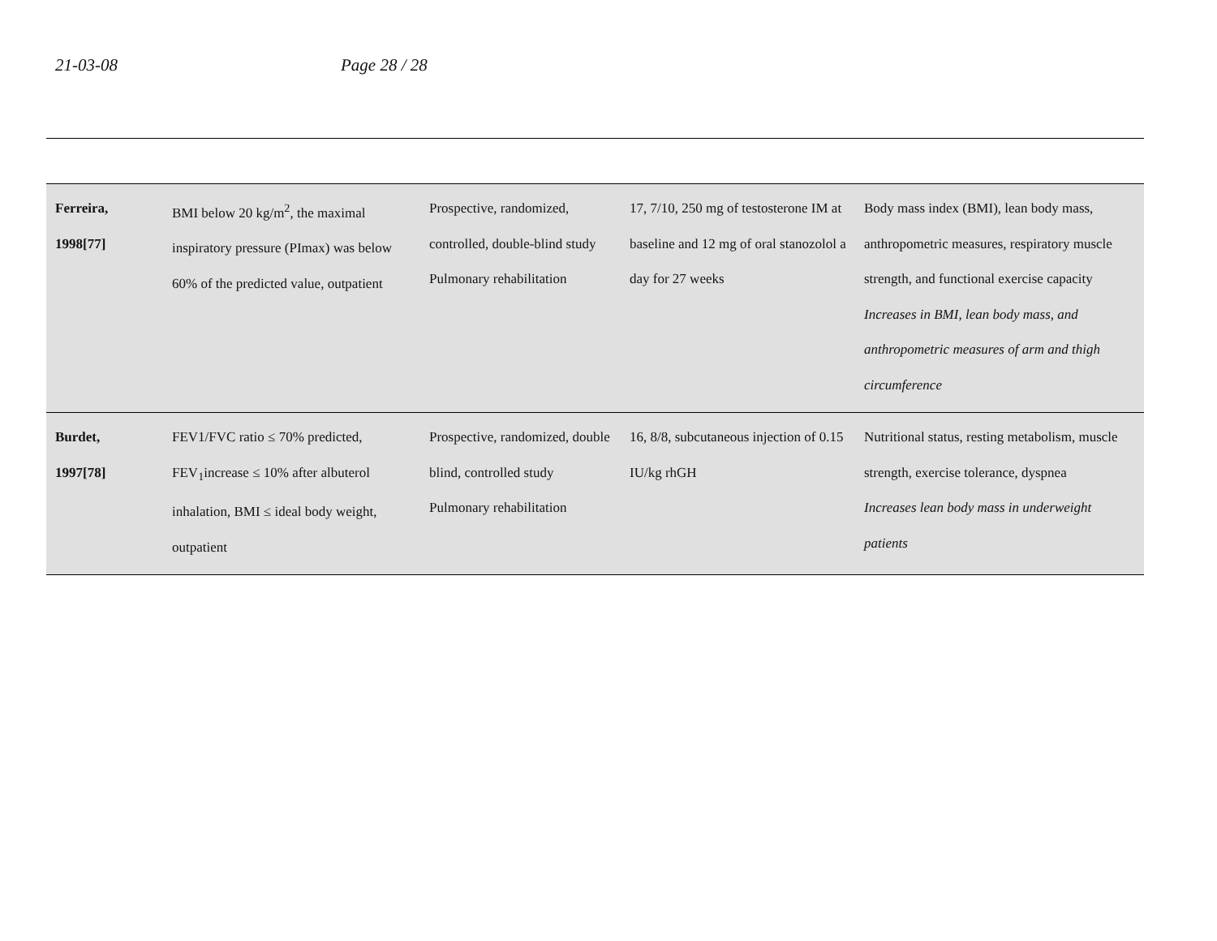21-03-08 Page 28 / 28
| Ferreira, 1998[77] | BMI below 20 kg/m<sup>2</sup>, the maximal inspiratory pressure (PImax) was below 60% of the predicted value, outpatient | Prospective, randomized, controlled, double-blind study Pulmonary rehabilitation | 17, 7/10, 250 mg of testosterone IM at baseline and 12 mg of oral stanozolol a day for 27 weeks | Body mass index (BMI), lean body mass, anthropometric measures, respiratory muscle strength, and functional exercise capacity Increases in BMI, lean body mass, and anthropometric measures of arm and thigh circumference |
| Burdet, 1997[78] | FEV1/FVC ratio ≤ 70% predicted, FEV<sub>1</sub>increase ≤ 10% after albuterol inhalation, BMI ≤ ideal body weight, outpatient | Prospective, randomized, double blind, controlled study Pulmonary rehabilitation | 16, 8/8, subcutaneous injection of 0.15 IU/kg rhGH | Nutritional status, resting metabolism, muscle strength, exercise tolerance, dyspnea Increases lean body mass in underweight patients |